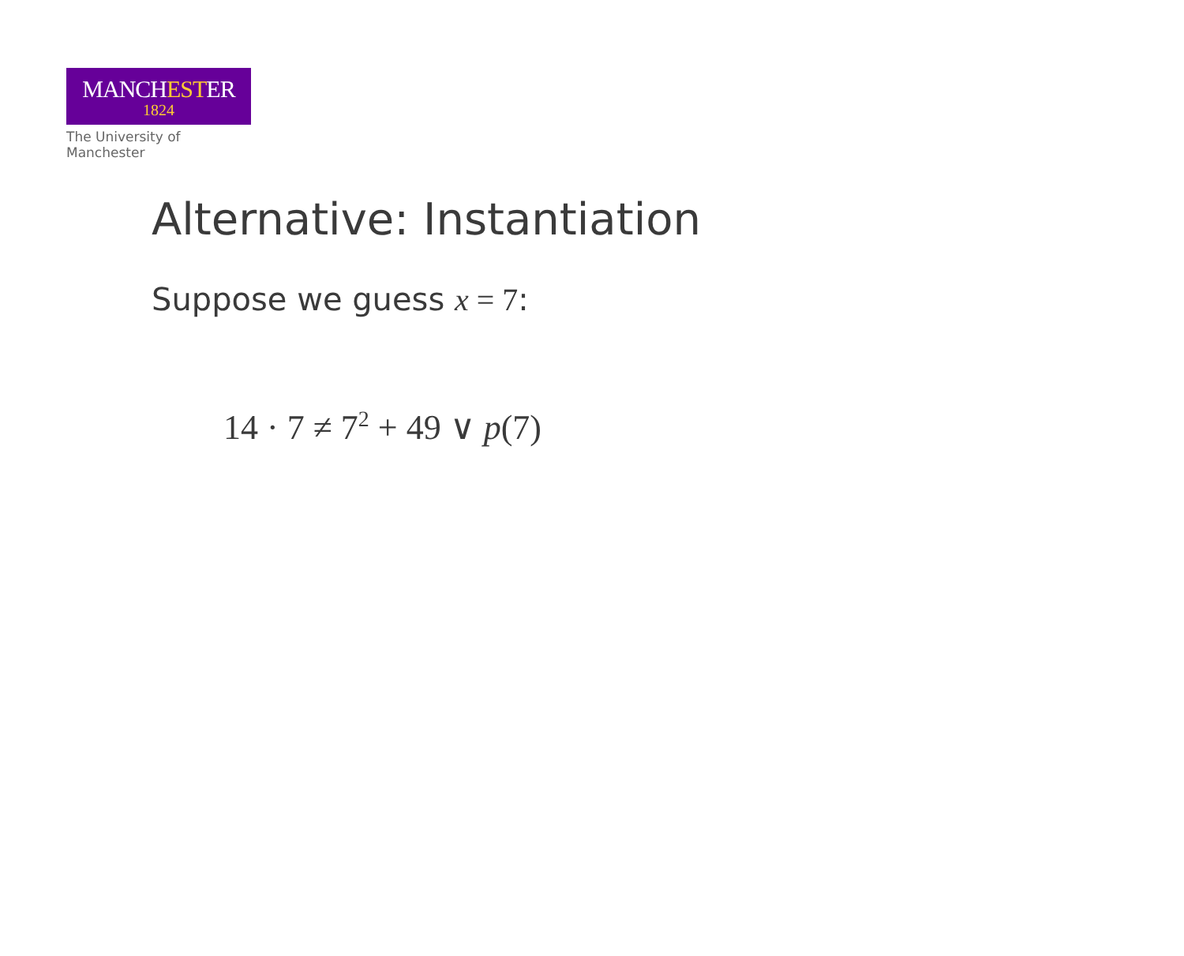MANCHESTER
1824
The University of Manchester
Alternative: Instantiation
Suppose we guess x = 7:
14 · 7 ≠ 7<sup>2</sup> + 49 ∨ p(7)